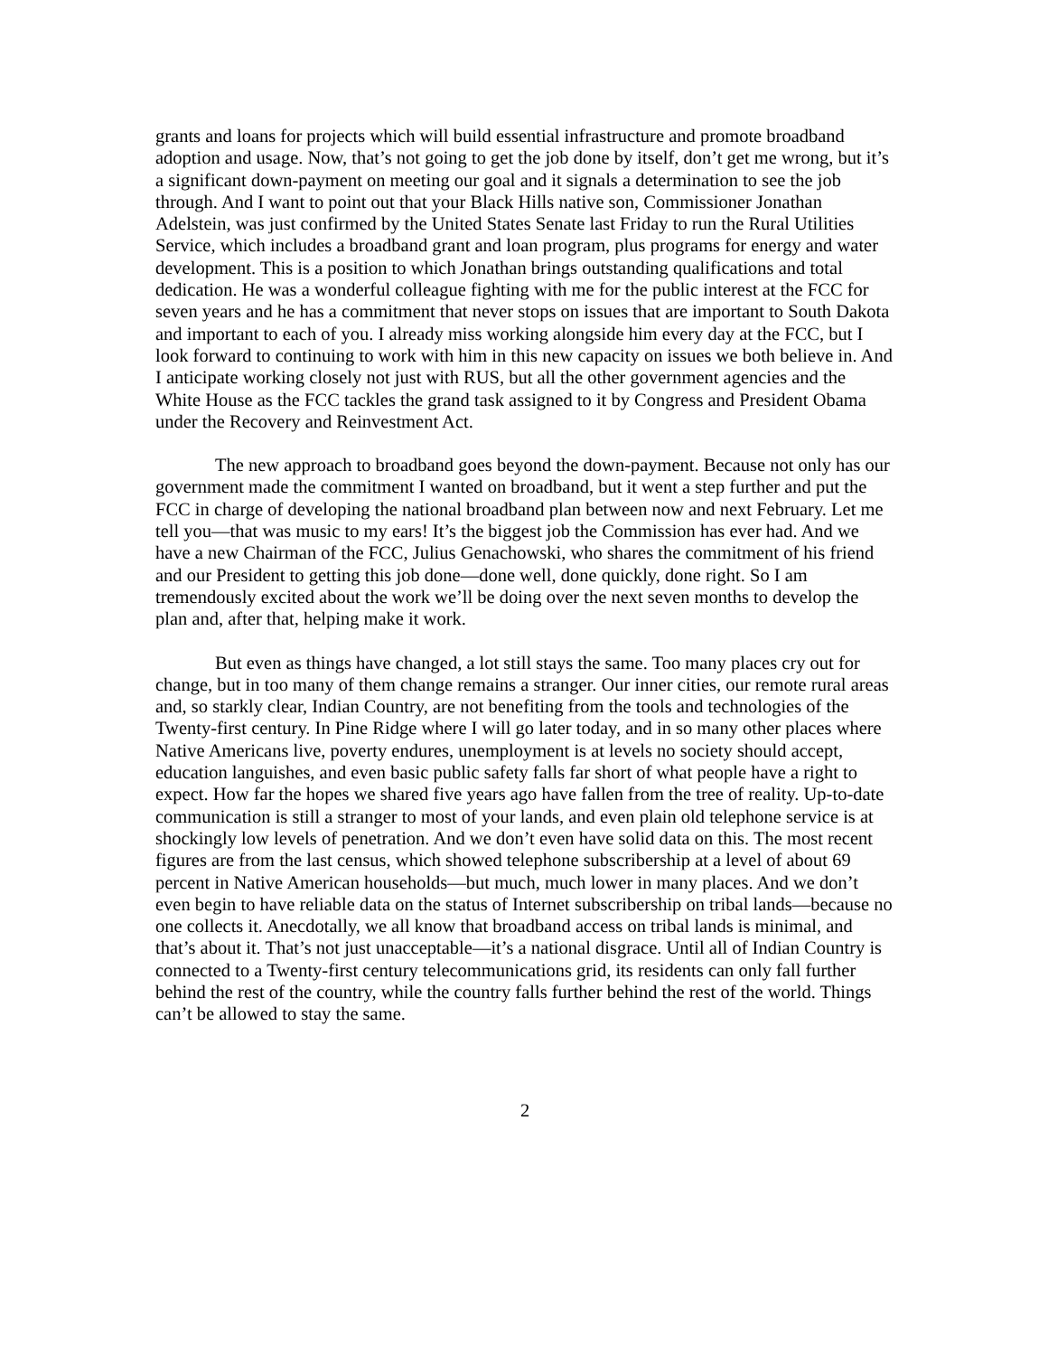grants and loans for projects which will build essential infrastructure and promote broadband adoption and usage. Now, that’s not going to get the job done by itself, don’t get me wrong, but it’s a significant down-payment on meeting our goal and it signals a determination to see the job through. And I want to point out that your Black Hills native son, Commissioner Jonathan Adelstein, was just confirmed by the United States Senate last Friday to run the Rural Utilities Service, which includes a broadband grant and loan program, plus programs for energy and water development. This is a position to which Jonathan brings outstanding qualifications and total dedication. He was a wonderful colleague fighting with me for the public interest at the FCC for seven years and he has a commitment that never stops on issues that are important to South Dakota and important to each of you. I already miss working alongside him every day at the FCC, but I look forward to continuing to work with him in this new capacity on issues we both believe in. And I anticipate working closely not just with RUS, but all the other government agencies and the White House as the FCC tackles the grand task assigned to it by Congress and President Obama under the Recovery and Reinvestment Act.
The new approach to broadband goes beyond the down-payment. Because not only has our government made the commitment I wanted on broadband, but it went a step further and put the FCC in charge of developing the national broadband plan between now and next February. Let me tell you—that was music to my ears! It’s the biggest job the Commission has ever had. And we have a new Chairman of the FCC, Julius Genachowski, who shares the commitment of his friend and our President to getting this job done—done well, done quickly, done right. So I am tremendously excited about the work we’ll be doing over the next seven months to develop the plan and, after that, helping make it work.
But even as things have changed, a lot still stays the same. Too many places cry out for change, but in too many of them change remains a stranger. Our inner cities, our remote rural areas and, so starkly clear, Indian Country, are not benefiting from the tools and technologies of the Twenty-first century. In Pine Ridge where I will go later today, and in so many other places where Native Americans live, poverty endures, unemployment is at levels no society should accept, education languishes, and even basic public safety falls far short of what people have a right to expect. How far the hopes we shared five years ago have fallen from the tree of reality. Up-to-date communication is still a stranger to most of your lands, and even plain old telephone service is at shockingly low levels of penetration. And we don’t even have solid data on this. The most recent figures are from the last census, which showed telephone subscribership at a level of about 69 percent in Native American households—but much, much lower in many places. And we don’t even begin to have reliable data on the status of Internet subscribership on tribal lands—because no one collects it. Anecdotally, we all know that broadband access on tribal lands is minimal, and that’s about it. That’s not just unacceptable—it’s a national disgrace. Until all of Indian Country is connected to a Twenty-first century telecommunications grid, its residents can only fall further behind the rest of the country, while the country falls further behind the rest of the world. Things can’t be allowed to stay the same.
2